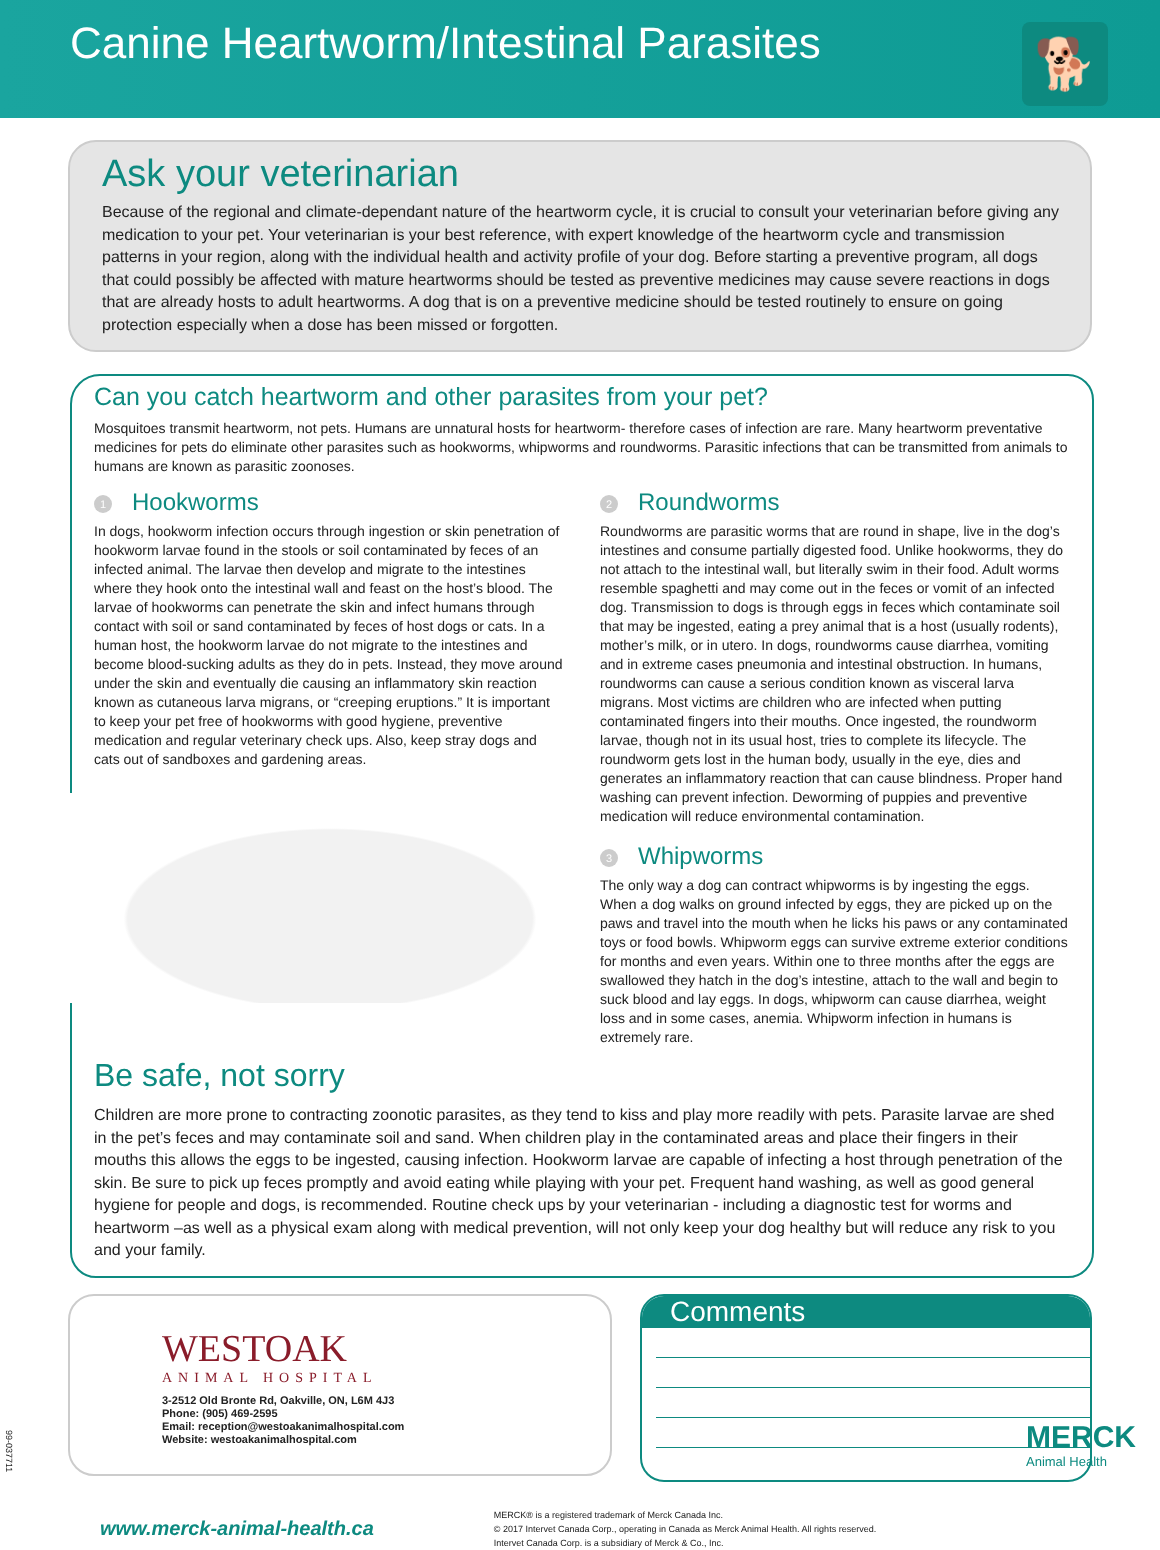Canine Heartworm/Intestinal Parasites
🐕
Ask your veterinarian
Because of the regional and climate-dependant nature of the heartworm cycle, it is crucial to consult your veterinarian before giving any medication to your pet. Your veterinarian is your best reference, with expert knowledge of the heartworm cycle and transmission patterns in your region, along with the individual health and activity profile of your dog. Before starting a preventive program, all dogs that could possibly be affected with mature heartworms should be tested as preventive medicines may cause severe reactions in dogs that are already hosts to adult heartworms. A dog that is on a preventive medicine should be tested routinely to ensure on going protection especially when a dose has been missed or forgotten.
Can you catch heartworm and other parasites from your pet?
Mosquitoes transmit heartworm, not pets. Humans are unnatural hosts for heartworm- therefore cases of infection are rare. Many heartworm preventative medicines for pets do eliminate other parasites such as hookworms, whipworms and roundworms. Parasitic infections that can be transmitted from animals to humans are known as parasitic zoonoses.
1 Hookworms
In dogs, hookworm infection occurs through ingestion or skin penetration of hookworm larvae found in the stools or soil contaminated by feces of an infected animal. The larvae then develop and migrate to the intestines where they hook onto the intestinal wall and feast on the host’s blood. The larvae of hookworms can penetrate the skin and infect humans through contact with soil or sand contaminated by feces of host dogs or cats. In a human host, the hookworm larvae do not migrate to the intestines and become blood-sucking adults as they do in pets. Instead, they move around under the skin and eventually die causing an inflammatory skin reaction known as cutaneous larva migrans, or “creeping eruptions.” It is important to keep your pet free of hookworms with good hygiene, preventive medication and regular veterinary check ups. Also, keep stray dogs and cats out of sandboxes and gardening areas.
2 Roundworms
Roundworms are parasitic worms that are round in shape, live in the dog’s intestines and consume partially digested food. Unlike hookworms, they do not attach to the intestinal wall, but literally swim in their food. Adult worms resemble spaghetti and may come out in the feces or vomit of an infected dog. Transmission to dogs is through eggs in feces which contaminate soil that may be ingested, eating a prey animal that is a host (usually rodents), mother’s milk, or in utero. In dogs, roundworms cause diarrhea, vomiting and in extreme cases pneumonia and intestinal obstruction. In humans, roundworms can cause a serious condition known as visceral larva migrans. Most victims are children who are infected when putting contaminated fingers into their mouths. Once ingested, the roundworm larvae, though not in its usual host, tries to complete its lifecycle. The roundworm gets lost in the human body, usually in the eye, dies and generates an inflammatory reaction that can cause blindness. Proper hand washing can prevent infection. Deworming of puppies and preventive medication will reduce environmental contamination.
3 Whipworms
The only way a dog can contract whipworms is by ingesting the eggs. When a dog walks on ground infected by eggs, they are picked up on the paws and travel into the mouth when he licks his paws or any contaminated toys or food bowls. Whipworm eggs can survive extreme exterior conditions for months and even years. Within one to three months after the eggs are swallowed they hatch in the dog’s intestine, attach to the wall and begin to suck blood and lay eggs. In dogs, whipworm can cause diarrhea, weight loss and in some cases, anemia. Whipworm infection in humans is extremely rare.
Be safe, not sorry
Children are more prone to contracting zoonotic parasites, as they tend to kiss and play more readily with pets. Parasite larvae are shed in the pet’s feces and may contaminate soil and sand. When children play in the contaminated areas and place their fingers in their mouths this allows the eggs to be ingested, causing infection. Hookworm larvae are capable of infecting a host through penetration of the skin. Be sure to pick up feces promptly and avoid eating while playing with your pet. Frequent hand washing, as well as good general hygiene for people and dogs, is recommended. Routine check ups by your veterinarian - including a diagnostic test for worms and heartworm –as well as a physical exam along with medical prevention, will not only keep your dog healthy but will reduce any risk to you and your family.
WESTOAK
ANIMAL HOSPITAL
3-2512 Old Bronte Rd, Oakville, ON, L6M 4J3
Phone: (905) 469-2595
Email: reception@westoakanimalhospital.com
Website: westoakanimalhospital.com
Comments
www.merck-animal-health.ca
MERCK® is a registered trademark of Merck Canada Inc.
© 2017 Intervet Canada Corp., operating in Canada as Merck Animal Health. All rights reserved.
Intervet Canada Corp. is a subsidiary of Merck & Co., Inc.
MERCK
Animal Health
99-037711